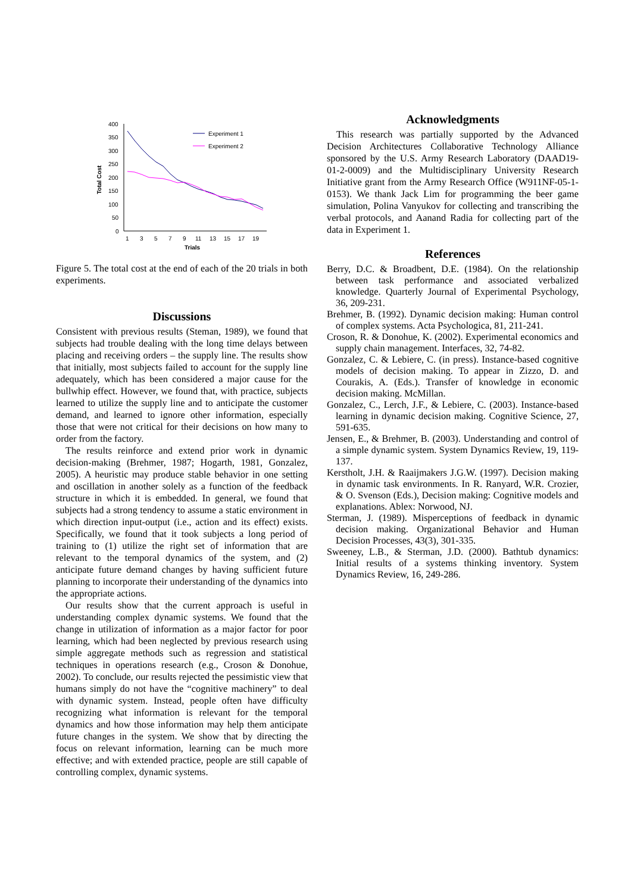Total Cost
400
350
300
250
200
150
100
50
0
1
3
5
7
9
11
13
15
17
19
Trials
Experiment 1
Experiment 2
Figure 5. The total cost at the end of each of the 20 trials in both experiments.
Discussions
Consistent with previous results (Steman, 1989), we found that subjects had trouble dealing with the long time delays between placing and receiving orders – the supply line. The results show that initially, most subjects failed to account for the supply line adequately, which has been considered a major cause for the bullwhip effect. However, we found that, with practice, subjects learned to utilize the supply line and to anticipate the customer demand, and learned to ignore other information, especially those that were not critical for their decisions on how many to order from the factory.
The results reinforce and extend prior work in dynamic decision-making (Brehmer, 1987; Hogarth, 1981, Gonzalez, 2005). A heuristic may produce stable behavior in one setting and oscillation in another solely as a function of the feedback structure in which it is embedded. In general, we found that subjects had a strong tendency to assume a static environment in which direction input-output (i.e., action and its effect) exists. Specifically, we found that it took subjects a long period of training to (1) utilize the right set of information that are relevant to the temporal dynamics of the system, and (2) anticipate future demand changes by having sufficient future planning to incorporate their understanding of the dynamics into the appropriate actions.
Our results show that the current approach is useful in understanding complex dynamic systems. We found that the change in utilization of information as a major factor for poor learning, which had been neglected by previous research using simple aggregate methods such as regression and statistical techniques in operations research (e.g., Croson & Donohue, 2002). To conclude, our results rejected the pessimistic view that humans simply do not have the “cognitive machinery” to deal with dynamic system. Instead, people often have difficulty recognizing what information is relevant for the temporal dynamics and how those information may help them anticipate future changes in the system. We show that by directing the focus on relevant information, learning can be much more effective; and with extended practice, people are still capable of controlling complex, dynamic systems.
Acknowledgments
This research was partially supported by the Advanced Decision Architectures Collaborative Technology Alliance sponsored by the U.S. Army Research Laboratory (DAAD19-01-2-0009) and the Multidisciplinary University Research Initiative grant from the Army Research Office (W911NF-05-1-0153). We thank Jack Lim for programming the beer game simulation, Polina Vanyukov for collecting and transcribing the verbal protocols, and Aanand Radia for collecting part of the data in Experiment 1.
References
Berry, D.C. & Broadbent, D.E. (1984). On the relationship between task performance and associated verbalized knowledge. Quarterly Journal of Experimental Psychology, 36, 209-231.
Brehmer, B. (1992). Dynamic decision making: Human control of complex systems. Acta Psychologica, 81, 211-241.
Croson, R. & Donohue, K. (2002). Experimental economics and supply chain management. Interfaces, 32, 74-82.
Gonzalez, C. & Lebiere, C. (in press). Instance-based cognitive models of decision making. To appear in Zizzo, D. and Courakis, A. (Eds.). Transfer of knowledge in economic decision making. McMillan.
Gonzalez, C., Lerch, J.F., & Lebiere, C. (2003). Instance-based learning in dynamic decision making. Cognitive Science, 27, 591-635.
Jensen, E., & Brehmer, B. (2003). Understanding and control of a simple dynamic system. System Dynamics Review, 19, 119-137.
Kerstholt, J.H. & Raaijmakers J.G.W. (1997). Decision making in dynamic task environments. In R. Ranyard, W.R. Crozier, & O. Svenson (Eds.), Decision making: Cognitive models and explanations. Ablex: Norwood, NJ.
Sterman, J. (1989). Misperceptions of feedback in dynamic decision making. Organizational Behavior and Human Decision Processes, 43(3), 301-335.
Sweeney, L.B., & Sterman, J.D. (2000). Bathtub dynamics: Initial results of a systems thinking inventory. System Dynamics Review, 16, 249-286.